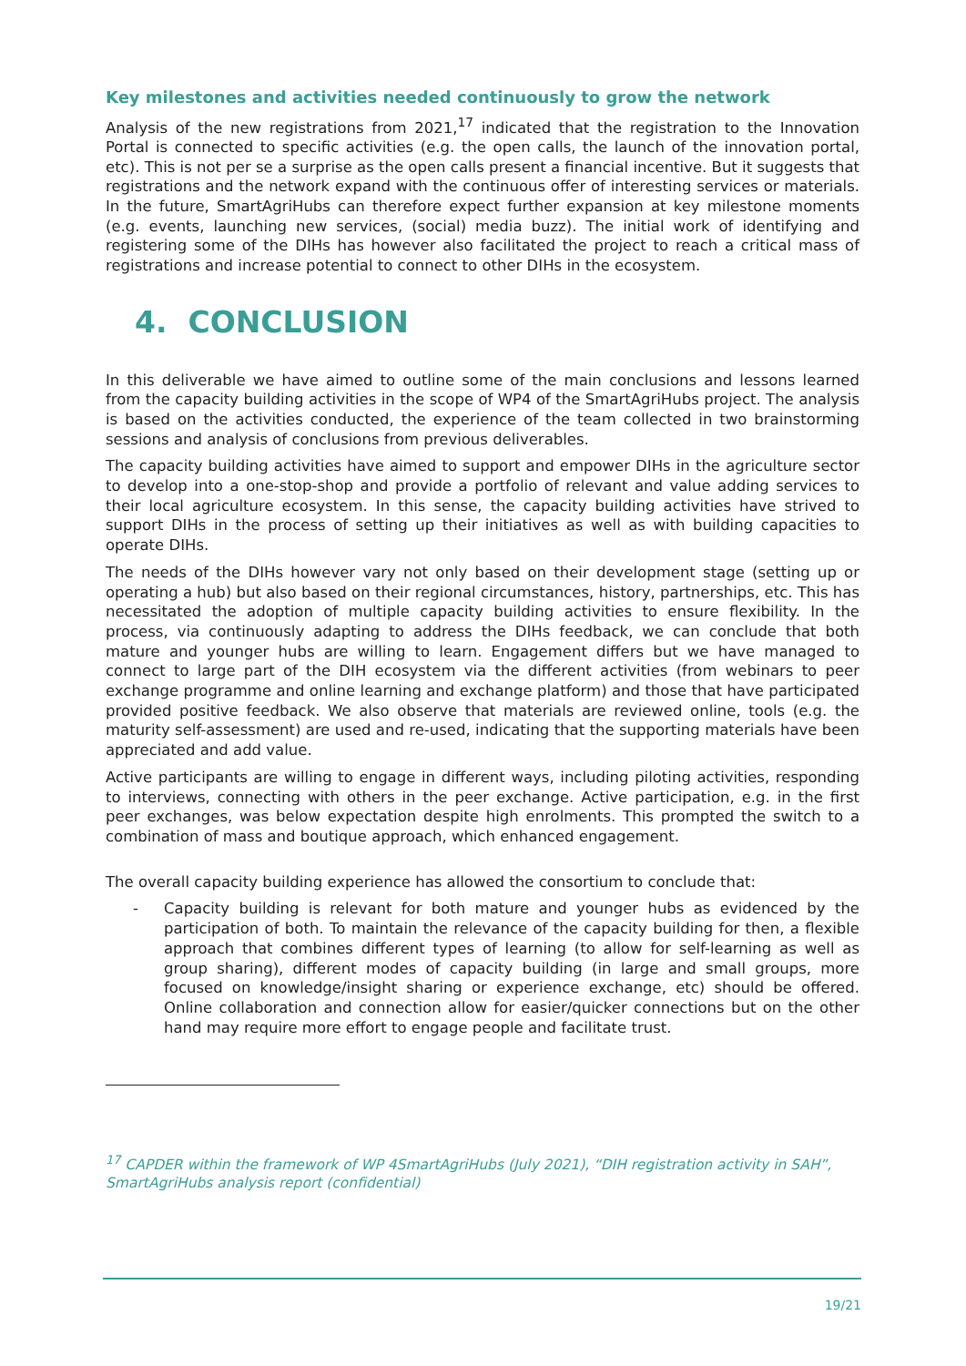Key milestones and activities needed continuously to grow the network
Analysis of the new registrations from 2021,<sup>17</sup> indicated that the registration to the Innovation Portal is connected to specific activities (e.g. the open calls, the launch of the innovation portal, etc). This is not per se a surprise as the open calls present a financial incentive. But it suggests that registrations and the network expand with the continuous offer of interesting services or materials. In the future, SmartAgriHubs can therefore expect further expansion at key milestone moments (e.g. events, launching new services, (social) media buzz). The initial work of identifying and registering some of the DIHs has however also facilitated the project to reach a critical mass of registrations and increase potential to connect to other DIHs in the ecosystem.
4. CONCLUSION
In this deliverable we have aimed to outline some of the main conclusions and lessons learned from the capacity building activities in the scope of WP4 of the SmartAgriHubs project. The analysis is based on the activities conducted, the experience of the team collected in two brainstorming sessions and analysis of conclusions from previous deliverables.
The capacity building activities have aimed to support and empower DIHs in the agriculture sector to develop into a one-stop-shop and provide a portfolio of relevant and value adding services to their local agriculture ecosystem. In this sense, the capacity building activities have strived to support DIHs in the process of setting up their initiatives as well as with building capacities to operate DIHs.
The needs of the DIHs however vary not only based on their development stage (setting up or operating a hub) but also based on their regional circumstances, history, partnerships, etc. This has necessitated the adoption of multiple capacity building activities to ensure flexibility. In the process, via continuously adapting to address the DIHs feedback, we can conclude that both mature and younger hubs are willing to learn. Engagement differs but we have managed to connect to large part of the DIH ecosystem via the different activities (from webinars to peer exchange programme and online learning and exchange platform) and those that have participated provided positive feedback. We also observe that materials are reviewed online, tools (e.g. the maturity self-assessment) are used and re-used, indicating that the supporting materials have been appreciated and add value.
Active participants are willing to engage in different ways, including piloting activities, responding to interviews, connecting with others in the peer exchange. Active participation, e.g. in the first peer exchanges, was below expectation despite high enrolments. This prompted the switch to a combination of mass and boutique approach, which enhanced engagement.
The overall capacity building experience has allowed the consortium to conclude that:
- Capacity building is relevant for both mature and younger hubs as evidenced by the participation of both. To maintain the relevance of the capacity building for then, a flexible approach that combines different types of learning (to allow for self-learning as well as group sharing), different modes of capacity building (in large and small groups, more focused on knowledge/insight sharing or experience exchange, etc) should be offered. Online collaboration and connection allow for easier/quicker connections but on the other hand may require more effort to engage people and facilitate trust.
<sup>17</sup> CAPDER within the framework of WP 4SmartAgriHubs (July 2021), “DIH registration activity in SAH”, SmartAgriHubs analysis report (confidential)
19/21